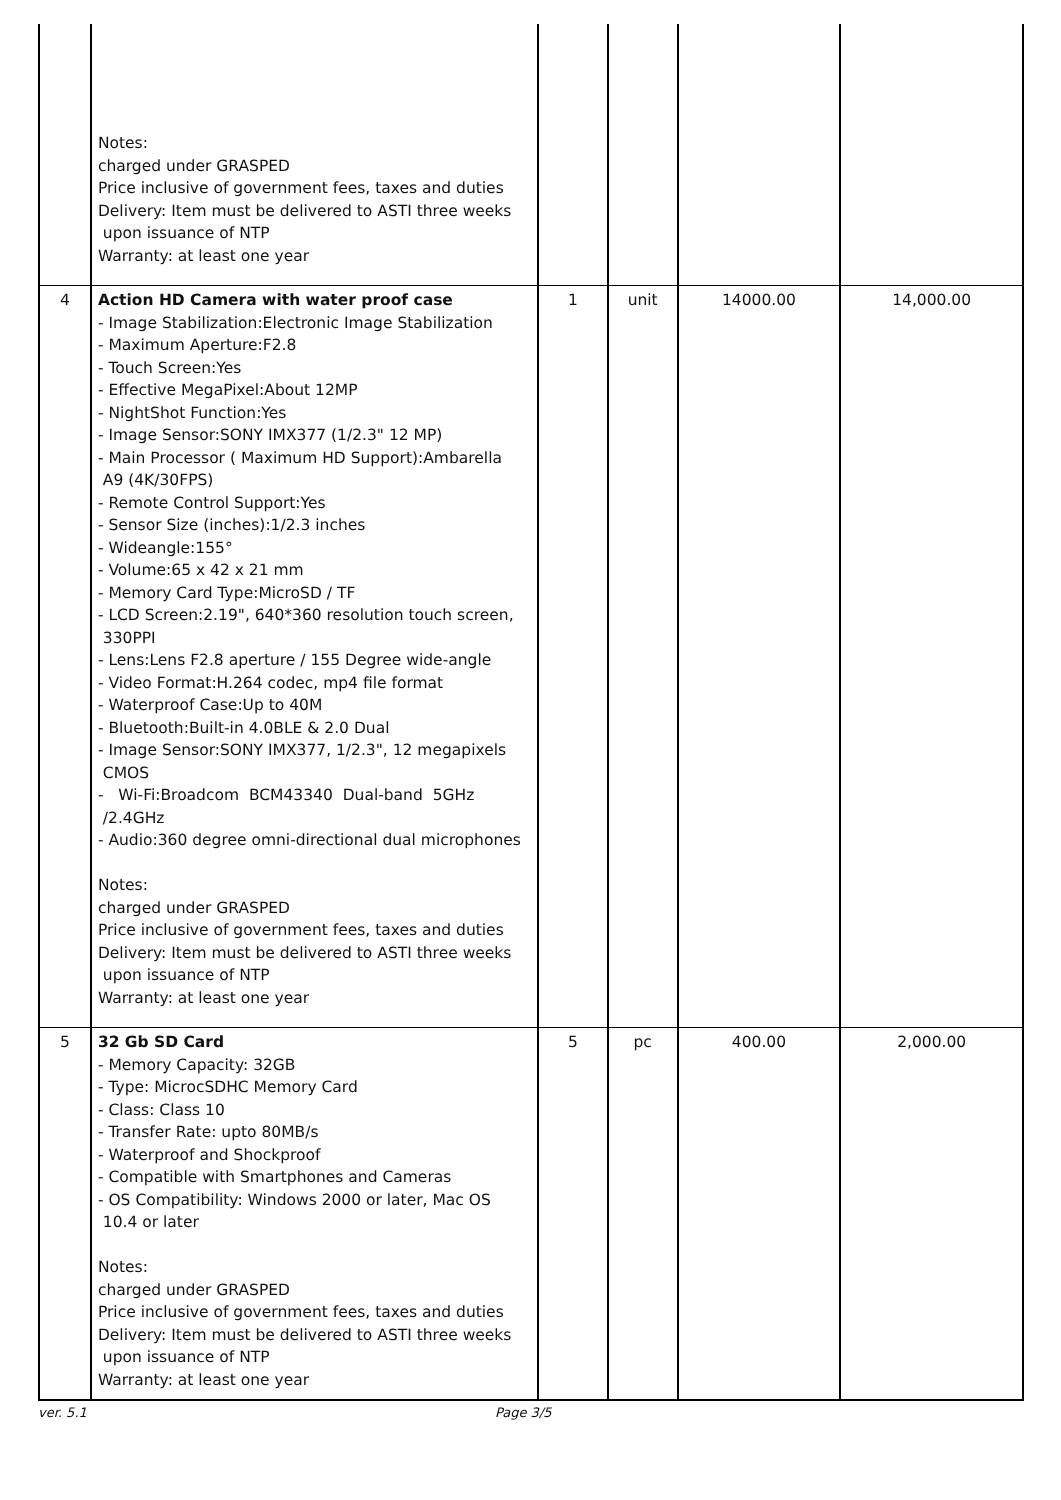| | Notes: charged under GRASPED Price inclusive of government fees, taxes and duties Delivery: Item must be delivered to ASTI three weeks upon issuance of NTP Warranty: at least one year | | | | |
| 4 | Action HD Camera with water proof case - Image Stabilization:Electronic Image Stabilization - Maximum Aperture:F2.8 - Touch Screen:Yes - Effective MegaPixel:About 12MP - NightShot Function:Yes - Image Sensor:SONY IMX377 (1/2.3" 12 MP) - Main Processor ( Maximum HD Support):Ambarella A9 (4K/30FPS) - Remote Control Support:Yes - Sensor Size (inches):1/2.3 inches - Wideangle:155° - Volume:65 x 42 x 21 mm - Memory Card Type:MicroSD / TF - LCD Screen:2.19", 640*360 resolution touch screen, 330PPI - Lens:Lens F2.8 aperture / 155 Degree wide-angle - Video Format:H.264 codec, mp4 file format - Waterproof Case:Up to 40M - Bluetooth:Built-in 4.0BLE & 2.0 Dual - Image Sensor:SONY IMX377, 1/2.3", 12 megapixels CMOS - Wi-Fi:Broadcom BCM43340 Dual-band 5GHz /2.4GHz - Audio:360 degree omni-directional dual microphones Notes: charged under GRASPED Price inclusive of government fees, taxes and duties Delivery: Item must be delivered to ASTI three weeks upon issuance of NTP Warranty: at least one year | 1 | unit | 14000.00 | 14,000.00 |
| 5 | 32 Gb SD Card - Memory Capacity: 32GB - Type: MicrocSDHC Memory Card - Class: Class 10 - Transfer Rate: upto 80MB/s - Waterproof and Shockproof - Compatible with Smartphones and Cameras - OS Compatibility: Windows 2000 or later, Mac OS 10.4 or later Notes: charged under GRASPED Price inclusive of government fees, taxes and duties Delivery: Item must be delivered to ASTI three weeks upon issuance of NTP Warranty: at least one year | 5 | pc | 400.00 | 2,000.00 |
ver. 5.1 Page 3/5